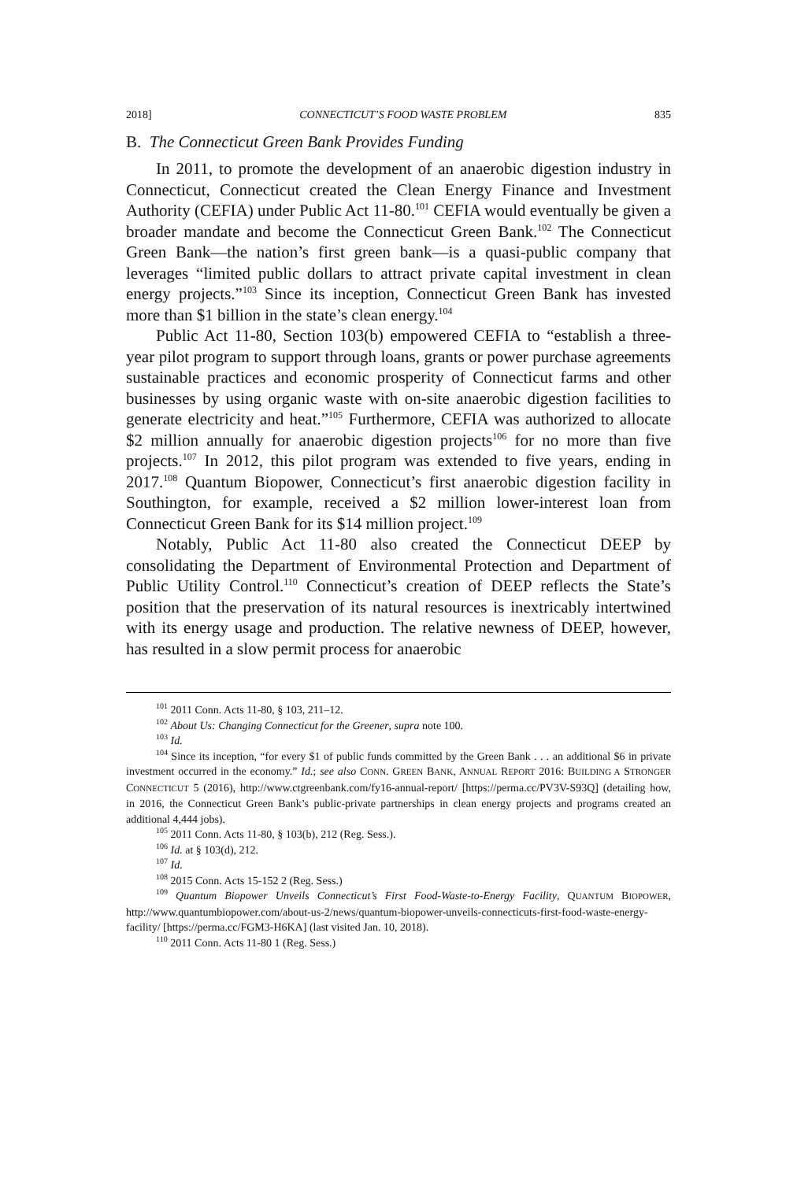2018] CONNECTICUT’S FOOD WASTE PROBLEM 835
B. The Connecticut Green Bank Provides Funding
In 2011, to promote the development of an anaerobic digestion industry in Connecticut, Connecticut created the Clean Energy Finance and Investment Authority (CEFIA) under Public Act 11-80.<sup>101</sup> CEFIA would eventually be given a broader mandate and become the Connecticut Green Bank.<sup>102</sup> The Connecticut Green Bank—the nation’s first green bank—is a quasi-public company that leverages “limited public dollars to attract private capital investment in clean energy projects.”<sup>103</sup> Since its inception, Connecticut Green Bank has invested more than $1 billion in the state’s clean energy.<sup>104</sup>
Public Act 11-80, Section 103(b) empowered CEFIA to “establish a three-year pilot program to support through loans, grants or power purchase agreements sustainable practices and economic prosperity of Connecticut farms and other businesses by using organic waste with on-site anaerobic digestion facilities to generate electricity and heat.”<sup>105</sup> Furthermore, CEFIA was authorized to allocate $2 million annually for anaerobic digestion projects<sup>106</sup> for no more than five projects.<sup>107</sup> In 2012, this pilot program was extended to five years, ending in 2017.<sup>108</sup> Quantum Biopower, Connecticut’s first anaerobic digestion facility in Southington, for example, received a $2 million lower-interest loan from Connecticut Green Bank for its $14 million project.<sup>109</sup>
Notably, Public Act 11-80 also created the Connecticut DEEP by consolidating the Department of Environmental Protection and Department of Public Utility Control.<sup>110</sup> Connecticut’s creation of DEEP reflects the State’s position that the preservation of its natural resources is inextricably intertwined with its energy usage and production. The relative newness of DEEP, however, has resulted in a slow permit process for anaerobic
<sup>101</sup> 2011 Conn. Acts 11-80, § 103, 211–12.
<sup>102</sup> About Us: Changing Connecticut for the Greener, supra note 100.
<sup>103</sup> Id.
<sup>104</sup> Since its inception, “for every $1 of public funds committed by the Green Bank . . . an additional $6 in private investment occurred in the economy.” Id.; see also CONN. GREEN BANK, ANNUAL REPORT 2016: BUILDING A STRONGER CONNECTICUT 5 (2016), http://www.ctgreenbank.com/fy16-annual-report/ [https://perma.cc/PV3V-S93Q] (detailing how, in 2016, the Connecticut Green Bank’s public-private partnerships in clean energy projects and programs created an additional 4,444 jobs).
<sup>105</sup> 2011 Conn. Acts 11-80, § 103(b), 212 (Reg. Sess.).
<sup>106</sup> Id. at § 103(d), 212.
<sup>107</sup> Id.
<sup>108</sup> 2015 Conn. Acts 15-152 2 (Reg. Sess.)
<sup>109</sup> Quantum Biopower Unveils Connecticut’s First Food-Waste-to-Energy Facility, QUANTUM BIOPOWER, http://www.quantumbiopower.com/about-us-2/news/quantum-biopower-unveils-connecticuts-first-food-waste-energy-facility/ [https://perma.cc/FGM3-H6KA] (last visited Jan. 10, 2018).
<sup>110</sup> 2011 Conn. Acts 11-80 1 (Reg. Sess.)